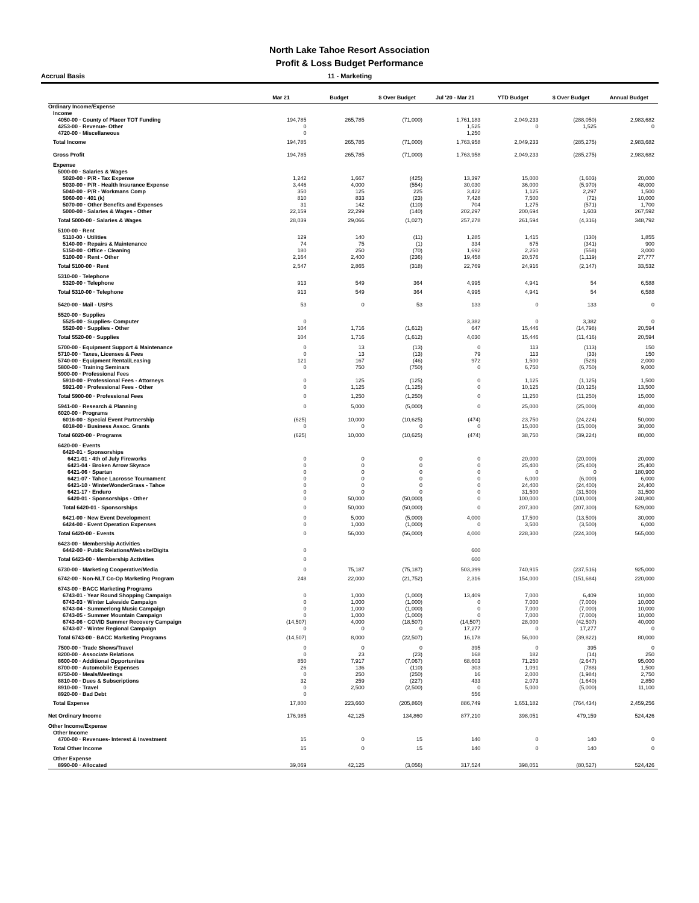North Lake Tahoe Resort Association
Profit & Loss Budget Performance
Accrual Basis 11 - Marketing
| | Mar 21 | Budget | $ Over Budget | Jul '20 - Mar 21 | YTD Budget | $ Over Budget | Annual Budget |
| --- | --- | --- | --- | --- | --- | --- | --- |
| Ordinary Income/Expense | | | | | | | |
| Income | | | | | | | |
| 4050-00 · County of Placer TOT Funding | 194,785 | 265,785 | (71,000) | 1,761,183 | 2,049,233 | (288,050) | 2,983,682 |
| 4253-00 · Revenue- Other | 0 | | | 1,525 | 0 | 1,525 | 0 |
| 4720-00 · Miscellaneous | 0 | | | 1,250 | | | |
| Total Income | 194,785 | 265,785 | (71,000) | 1,763,958 | 2,049,233 | (285,275) | 2,983,682 |
| Gross Profit | 194,785 | 265,785 | (71,000) | 1,763,958 | 2,049,233 | (285,275) | 2,983,682 |
| Expense | | | | | | | |
| 5000-00 · Salaries & Wages | | | | | | | |
| 5020-00 · P/R - Tax Expense | 1,242 | 1,667 | (425) | 13,397 | 15,000 | (1,603) | 20,000 |
| 5030-00 · P/R - Health Insurance Expense | 3,446 | 4,000 | (554) | 30,030 | 36,000 | (5,970) | 48,000 |
| 5040-00 · P/R - Workmans Comp | 350 | 125 | 225 | 3,422 | 1,125 | 2,297 | 1,500 |
| 5060-00 · 401 (k) | 810 | 833 | (23) | 7,428 | 7,500 | (72) | 10,000 |
| 5070-00 · Other Benefits and Expenses | 31 | 142 | (110) | 704 | 1,275 | (571) | 1,700 |
| 5000-00 · Salaries & Wages - Other | 22,159 | 22,299 | (140) | 202,297 | 200,694 | 1,603 | 267,592 |
| Total 5000-00 · Salaries & Wages | 28,039 | 29,066 | (1,027) | 257,278 | 261,594 | (4,316) | 348,792 |
| 5100-00 · Rent | | | | | | | |
| 5110-00 · Utilities | 129 | 140 | (11) | 1,285 | 1,415 | (130) | 1,855 |
| 5140-00 · Repairs & Maintenance | 74 | 75 | (1) | 334 | 675 | (341) | 900 |
| 5150-00 · Office - Cleaning | 180 | 250 | (70) | 1,692 | 2,250 | (558) | 3,000 |
| 5100-00 · Rent - Other | 2,164 | 2,400 | (236) | 19,458 | 20,576 | (1,119) | 27,777 |
| Total 5100-00 · Rent | 2,547 | 2,865 | (318) | 22,769 | 24,916 | (2,147) | 33,532 |
| 5310-00 · Telephone | | | | | | | |
| 5320-00 · Telephone | 913 | 549 | 364 | 4,995 | 4,941 | 54 | 6,588 |
| Total 5310-00 · Telephone | 913 | 549 | 364 | 4,995 | 4,941 | 54 | 6,588 |
| 5420-00 · Mail - USPS | 53 | 0 | 53 | 133 | 0 | 133 | 0 |
| 5520-00 · Supplies | | | | | | | |
| 5525-00 · Supplies- Computer | 0 | | | 3,382 | 0 | 3,382 | 0 |
| 5520-00 · Supplies - Other | 104 | 1,716 | (1,612) | 647 | 15,446 | (14,798) | 20,594 |
| Total 5520-00 · Supplies | 104 | 1,716 | (1,612) | 4,030 | 15,446 | (11,416) | 20,594 |
| 5700-00 · Equipment Support & Maintenance | 0 | 13 | (13) | 0 | 113 | (113) | 150 |
| 5710-00 · Taxes, Licenses & Fees | 0 | 13 | (13) | 79 | 113 | (33) | 150 |
| 5740-00 · Equipment Rental/Leasing | 121 | 167 | (46) | 972 | 1,500 | (528) | 2,000 |
| 5800-00 · Training Seminars | 0 | 750 | (750) | 0 | 6,750 | (6,750) | 9,000 |
| 5900-00 · Professional Fees | | | | | | | |
| 5910-00 · Professional Fees - Attorneys | 0 | 125 | (125) | 0 | 1,125 | (1,125) | 1,500 |
| 5921-00 · Professional Fees - Other | 0 | 1,125 | (1,125) | 0 | 10,125 | (10,125) | 13,500 |
| Total 5900-00 · Professional Fees | 0 | 1,250 | (1,250) | 0 | 11,250 | (11,250) | 15,000 |
| 5941-00 · Research & Planning | 0 | 5,000 | (5,000) | 0 | 25,000 | (25,000) | 40,000 |
| 6020-00 · Programs | | | | | | | |
| 6016-00 · Special Event Partnership | (625) | 10,000 | (10,625) | (474) | 23,750 | (24,224) | 50,000 |
| 6018-00 · Business Assoc. Grants | 0 | 0 | 0 | 0 | 15,000 | (15,000) | 30,000 |
| Total 6020-00 · Programs | (625) | 10,000 | (10,625) | (474) | 38,750 | (39,224) | 80,000 |
| 6420-00 · Events | | | | | | | |
| 6420-01 · Sponsorships | | | | | | | |
| 6421-01 · 4th of July Fireworks | 0 | 0 | 0 | 0 | 20,000 | (20,000) | 20,000 |
| 6421-04 · Broken Arrow Skyrace | 0 | 0 | 0 | 0 | 25,400 | (25,400) | 25,400 |
| 6421-06 · Spartan | 0 | 0 | 0 | 0 | 0 | 0 | 180,900 |
| 6421-07 · Tahoe Lacrosse Tournament | 0 | 0 | 0 | 0 | 6,000 | (6,000) | 6,000 |
| 6421-10 · WinterWonderGrass - Tahoe | 0 | 0 | 0 | 0 | 24,400 | (24,400) | 24,400 |
| 6421-17 · Enduro | 0 | 0 | 0 | 0 | 31,500 | (31,500) | 31,500 |
| 6420-01 · Sponsorships - Other | 0 | 50,000 | (50,000) | 0 | 100,000 | (100,000) | 240,800 |
| Total 6420-01 · Sponsorships | 0 | 50,000 | (50,000) | 0 | 207,300 | (207,300) | 529,000 |
| 6421-00 · New Event Development | 0 | 5,000 | (5,000) | 4,000 | 17,500 | (13,500) | 30,000 |
| 6424-00 · Event Operation Expenses | 0 | 1,000 | (1,000) | 0 | 3,500 | (3,500) | 6,000 |
| Total 6420-00 · Events | 0 | 56,000 | (56,000) | 4,000 | 228,300 | (224,300) | 565,000 |
| 6423-00 · Membership Activities | | | | | | | |
| 6442-00 · Public Relations/Website/Digita | 0 | | | 600 | | | |
| Total 6423-00 · Membership Activities | 0 | | | 600 | | | |
| 6730-00 · Marketing Cooperative/Media | 0 | 75,187 | (75,187) | 503,399 | 740,915 | (237,516) | 925,000 |
| 6742-00 · Non-NLT Co-Op Marketing Program | 248 | 22,000 | (21,752) | 2,316 | 154,000 | (151,684) | 220,000 |
| 6743-00 · BACC Marketing Programs | | | | | | | |
| 6743-01 · Year Round Shopping Campaign | 0 | 1,000 | (1,000) | 13,409 | 7,000 | 6,409 | 10,000 |
| 6743-03 · Winter Lakeside Campaign | 0 | 1,000 | (1,000) | 0 | 7,000 | (7,000) | 10,000 |
| 6743-04 · Summerlong Music Campaign | 0 | 1,000 | (1,000) | 0 | 7,000 | (7,000) | 10,000 |
| 6743-05 · Summer Mountain Campaign | 0 | 1,000 | (1,000) | 0 | 7,000 | (7,000) | 10,000 |
| 6743-06 · COVID Summer Recovery Campaign | (14,507) | 4,000 | (18,507) | (14,507) | 28,000 | (42,507) | 40,000 |
| 6743-07 · Winter Regional Campaign | 0 | 0 | 0 | 17,277 | 0 | 17,277 | 0 |
| Total 6743-00 · BACC Marketing Programs | (14,507) | 8,000 | (22,507) | 16,178 | 56,000 | (39,822) | 80,000 |
| 7500-00 · Trade Shows/Travel | 0 | 0 | 0 | 395 | 0 | 395 | 0 |
| 8200-00 · Associate Relations | 0 | 23 | (23) | 168 | 182 | (14) | 250 |
| 8600-00 · Additional Opportunites | 850 | 7,917 | (7,067) | 68,603 | 71,250 | (2,647) | 95,000 |
| 8700-00 · Automobile Expenses | 26 | 136 | (110) | 303 | 1,091 | (788) | 1,500 |
| 8750-00 · Meals/Meetings | 0 | 250 | (250) | 16 | 2,000 | (1,984) | 2,750 |
| 8810-00 · Dues & Subscriptions | 32 | 259 | (227) | 433 | 2,073 | (1,640) | 2,850 |
| 8910-00 · Travel | 0 | 2,500 | (2,500) | 0 | 5,000 | (5,000) | 11,100 |
| 8920-00 · Bad Debt | 0 | | | 556 | | | |
| Total Expense | 17,800 | 223,660 | (205,860) | 886,749 | 1,651,182 | (764,434) | 2,459,256 |
| Net Ordinary Income | 176,985 | 42,125 | 134,860 | 877,210 | 398,051 | 479,159 | 524,426 |
| Other Income/Expense | | | | | | | |
| Other Income | | | | | | | |
| 4700-00 · Revenues- Interest & Investment | 15 | 0 | 15 | 140 | 0 | 140 | 0 |
| Total Other Income | 15 | 0 | 15 | 140 | 0 | 140 | 0 |
| Other Expense | | | | | | | |
| 8990-00 · Allocated | 39,069 | 42,125 | (3,056) | 317,524 | 398,051 | (80,527) | 524,426 |